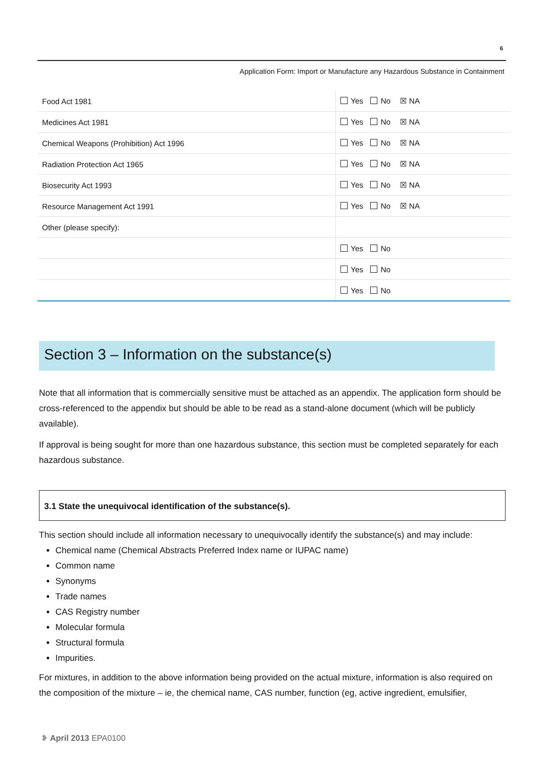6
Application Form: Import or Manufacture any Hazardous Substance in Containment
| Food Act 1981 | Yes No ☒ NA |
| Medicines Act 1981 | Yes No ☒ NA |
| Chemical Weapons (Prohibition) Act 1996 | Yes No ☒ NA |
| Radiation Protection Act 1965 | Yes No ☒ NA |
| Biosecurity Act 1993 | Yes No ☒ NA |
| Resource Management Act 1991 | Yes No ☒ NA |
| Other (please specify): | |
| | Yes No |
| | Yes No |
| | Yes No |
Section 3 – Information on the substance(s)
Note that all information that is commercially sensitive must be attached as an appendix. The application form should be cross-referenced to the appendix but should be able to be read as a stand-alone document (which will be publicly available).
If approval is being sought for more than one hazardous substance, this section must be completed separately for each hazardous substance.
3.1 State the unequivocal identification of the substance(s).
This section should include all information necessary to unequivocally identify the substance(s) and may include:
Chemical name (Chemical Abstracts Preferred Index name or IUPAC name)
Common name
Synonyms
Trade names
CAS Registry number
Molecular formula
Structural formula
Impurities.
For mixtures, in addition to the above information being provided on the actual mixture, information is also required on the composition of the mixture – ie, the chemical name, CAS number, function (eg, active ingredient, emulsifier,
❥ April 2013 EPA0100